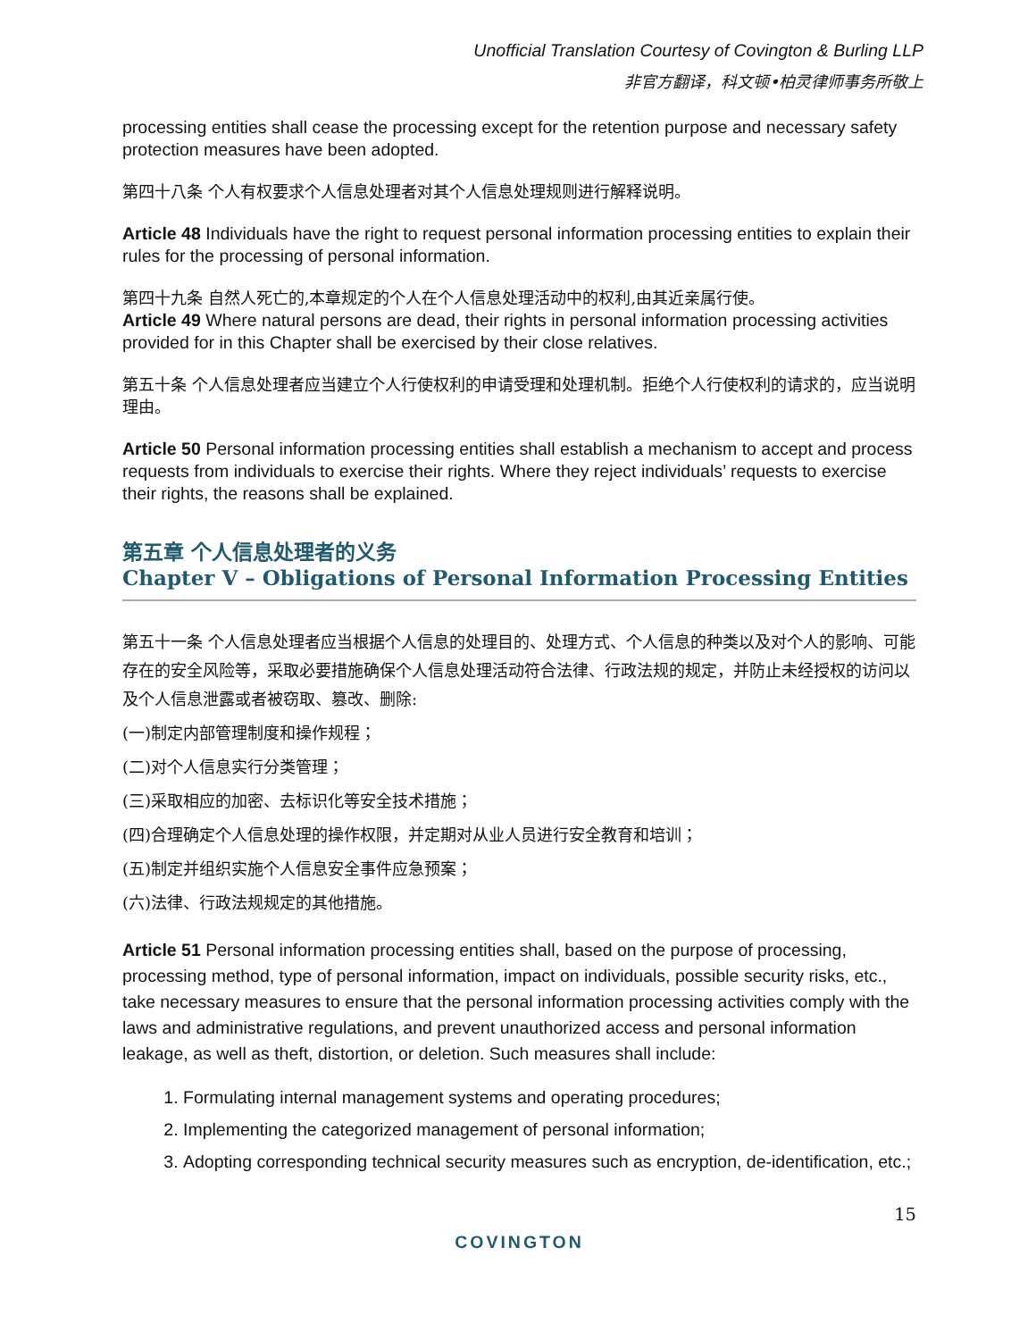Unofficial Translation Courtesy of Covington & Burling LLP
非官方翻译，科文顿•柏灵律师事务所敬上
processing entities shall cease the processing except for the retention purpose and necessary safety protection measures have been adopted.
第四十八条 个人有权要求个人信息处理者对其个人信息处理规则进行解释说明。
Article 48 Individuals have the right to request personal information processing entities to explain their rules for the processing of personal information.
第四十九条 自然人死亡的,本章规定的个人在个人信息处理活动中的权利,由其近亲属行使。
Article 49 Where natural persons are dead, their rights in personal information processing activities provided for in this Chapter shall be exercised by their close relatives.
第五十条 个人信息处理者应当建立个人行使权利的申请受理和处理机制。拒绝个人行使权利的请求的，应当说明理由。
Article 50 Personal information processing entities shall establish a mechanism to accept and process requests from individuals to exercise their rights. Where they reject individuals’ requests to exercise their rights, the reasons shall be explained.
第五章 个人信息处理者的义务
Chapter V – Obligations of Personal Information Processing Entities
第五十一条 个人信息处理者应当根据个人信息的处理目的、处理方式、个人信息的种类以及对个人的影响、可能存在的安全风险等，采取必要措施确保个人信息处理活动符合法律、行政法规的规定，并防止未经授权的访问以及个人信息泄露或者被窃取、篡改、删除:
(一)制定内部管理制度和操作规程；
(二)对个人信息实行分类管理；
(三)采取相应的加密、去标识化等安全技术措施；
(四)合理确定个人信息处理的操作权限，并定期对从业人员进行安全教育和培训；
(五)制定并组织实施个人信息安全事件应急预案；
(六)法律、行政法规规定的其他措施。
Article 51 Personal information processing entities shall, based on the purpose of processing, processing method, type of personal information, impact on individuals, possible security risks, etc., take necessary measures to ensure that the personal information processing activities comply with the laws and administrative regulations, and prevent unauthorized access and personal information leakage, as well as theft, distortion, or deletion. Such measures shall include:
1. Formulating internal management systems and operating procedures;
2. Implementing the categorized management of personal information;
3. Adopting corresponding technical security measures such as encryption, de-identification, etc.;
15
COVINGTON